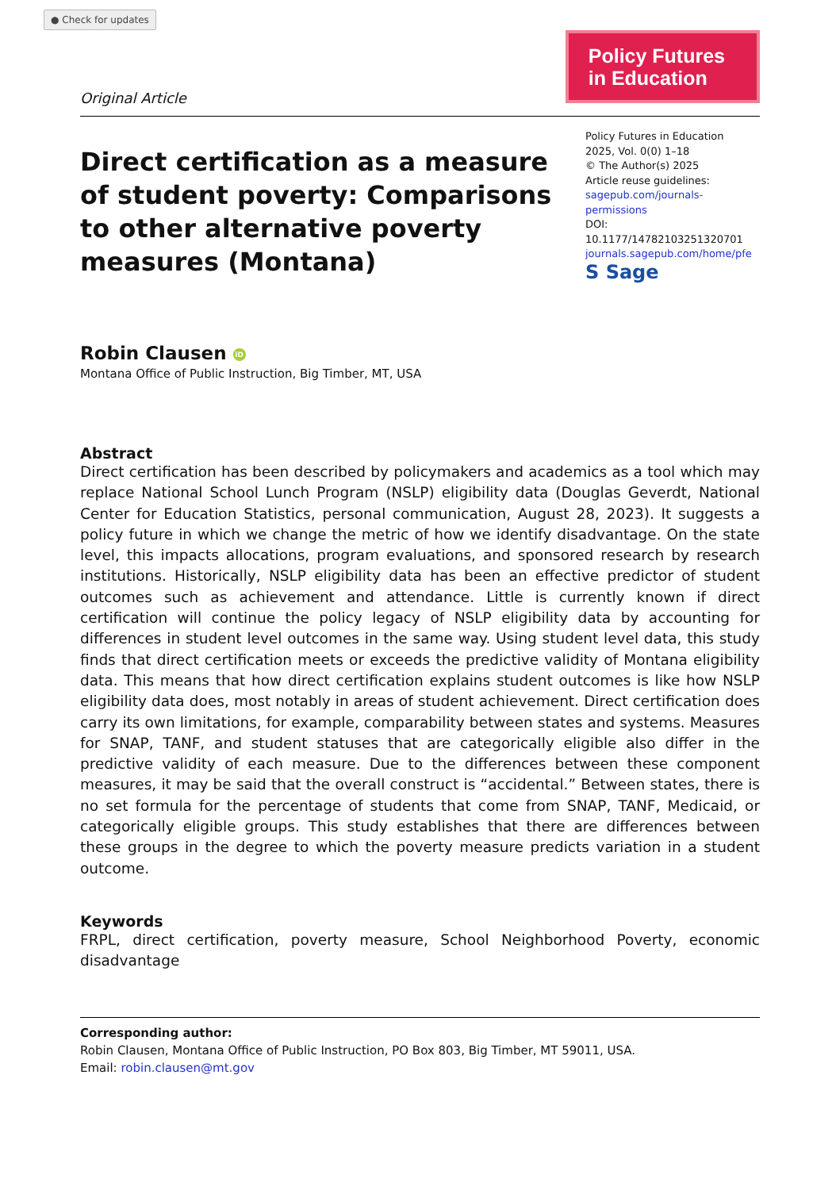● Check for updates
Original Article
Policy Futures
in Education
Direct certification as a measure of student poverty: Comparisons to other alternative poverty measures (Montana)
Policy Futures in Education
2025, Vol. 0(0) 1–18
© The Author(s) 2025
Article reuse guidelines:
sagepub.com/journals-permissions
DOI: 10.1177/14782103251320701
journals.sagepub.com/home/pfe
S Sage
Robin Clausen iD
Montana Office of Public Instruction, Big Timber, MT, USA
Abstract
Direct certification has been described by policymakers and academics as a tool which may replace National School Lunch Program (NSLP) eligibility data (Douglas Geverdt, National Center for Education Statistics, personal communication, August 28, 2023). It suggests a policy future in which we change the metric of how we identify disadvantage. On the state level, this impacts allocations, program evaluations, and sponsored research by research institutions. Historically, NSLP eligibility data has been an effective predictor of student outcomes such as achievement and attendance. Little is currently known if direct certification will continue the policy legacy of NSLP eligibility data by accounting for differences in student level outcomes in the same way. Using student level data, this study finds that direct certification meets or exceeds the predictive validity of Montana eligibility data. This means that how direct certification explains student outcomes is like how NSLP eligibility data does, most notably in areas of student achievement. Direct certification does carry its own limitations, for example, comparability between states and systems. Measures for SNAP, TANF, and student statuses that are categorically eligible also differ in the predictive validity of each measure. Due to the differences between these component measures, it may be said that the overall construct is “accidental.” Between states, there is no set formula for the percentage of students that come from SNAP, TANF, Medicaid, or categorically eligible groups. This study establishes that there are differences between these groups in the degree to which the poverty measure predicts variation in a student outcome.
Keywords
FRPL, direct certification, poverty measure, School Neighborhood Poverty, economic disadvantage
Corresponding author:
Robin Clausen, Montana Office of Public Instruction, PO Box 803, Big Timber, MT 59011, USA.
Email: robin.clausen@mt.gov